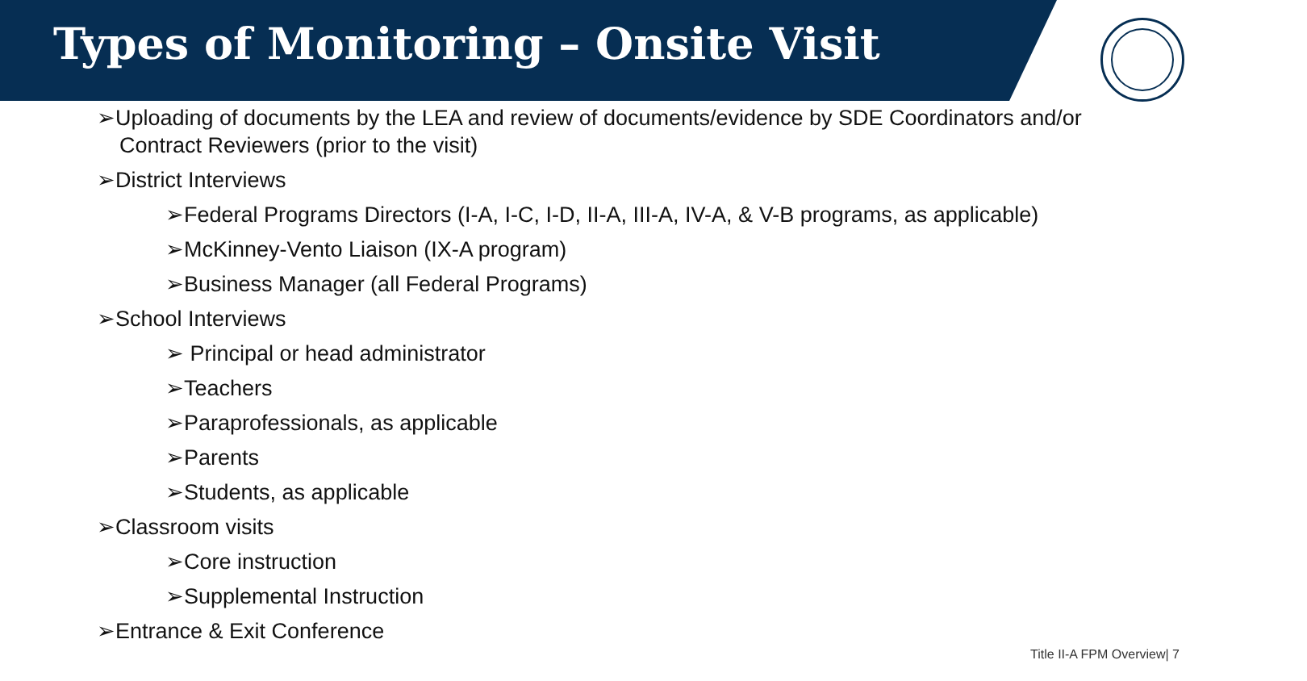Types of Monitoring – Onsite Visit
➢Uploading of documents by the LEA and review of documents/evidence by SDE Coordinators and/or Contract Reviewers (prior to the visit)
➢District Interviews
➢Federal Programs Directors (I-A, I-C, I-D, II-A, III-A, IV-A, & V-B programs, as applicable)
➢McKinney-Vento Liaison (IX-A program)
➢Business Manager (all Federal Programs)
➢School Interviews
➢ Principal or head administrator
➢Teachers
➢Paraprofessionals, as applicable
➢Parents
➢Students, as applicable
➢Classroom visits
➢Core instruction
➢Supplemental Instruction
➢Entrance & Exit Conference
Title II-A FPM Overview| 7